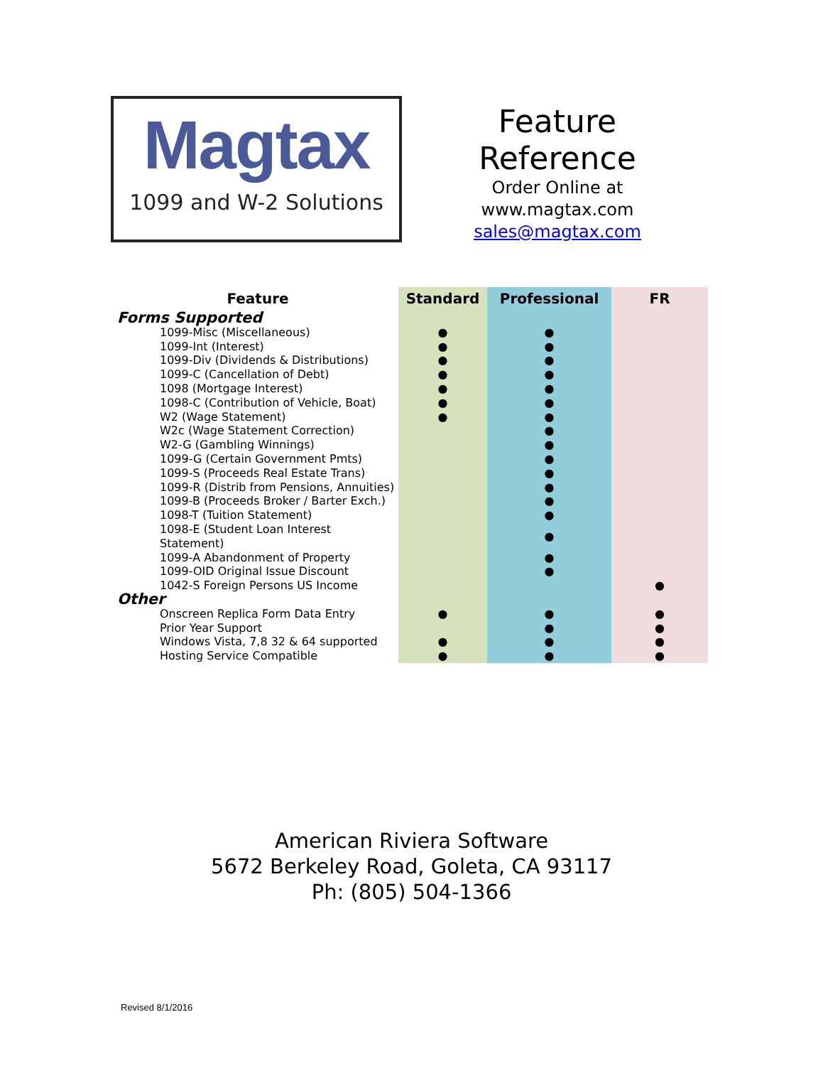Magtax
1099 and W-2 Solutions
Feature
Reference
Order Online at
www.magtax.com
sales@magtax.com
| Feature | Standard | Professional | FR |
| --- | --- | --- | --- |
| Forms Supported | | | |
| 1099-Misc (Miscellaneous) | ● | ● | |
| 1099-Int (Interest) | ● | ● | |
| 1099-Div (Dividends & Distributions) | ● | ● | |
| 1099-C (Cancellation of Debt) | ● | ● | |
| 1098 (Mortgage Interest) | ● | ● | |
| 1098-C (Contribution of Vehicle, Boat) | ● | ● | |
| W2 (Wage Statement) | ● | ● | |
| W2c (Wage Statement Correction) | | ● | |
| W2-G (Gambling Winnings) | | ● | |
| 1099-G (Certain Government Pmts) | | ● | |
| 1099-S (Proceeds Real Estate Trans) | | ● | |
| 1099-R (Distrib from Pensions, Annuities) | | ● | |
| 1099-B (Proceeds Broker / Barter Exch.) | | ● | |
| 1098-T (Tuition Statement) | | ● | |
| 1098-E (Student Loan Interest Statement) | | ● | |
| 1099-A Abandonment of Property | | ● | |
| 1099-OID Original Issue Discount | | ● | |
| 1042-S Foreign Persons US Income | | | ● |
| Other | | | |
| Onscreen Replica Form Data Entry | ● | ● | ● |
| Prior Year Support | | ● | ● |
| Windows Vista, 7,8 32 & 64 supported | ● | ● | ● |
| Hosting Service Compatible | ● | ● | ● |
American Riviera Software
5672 Berkeley Road, Goleta, CA 93117
Ph: (805) 504-1366
Revised 8/1/2016